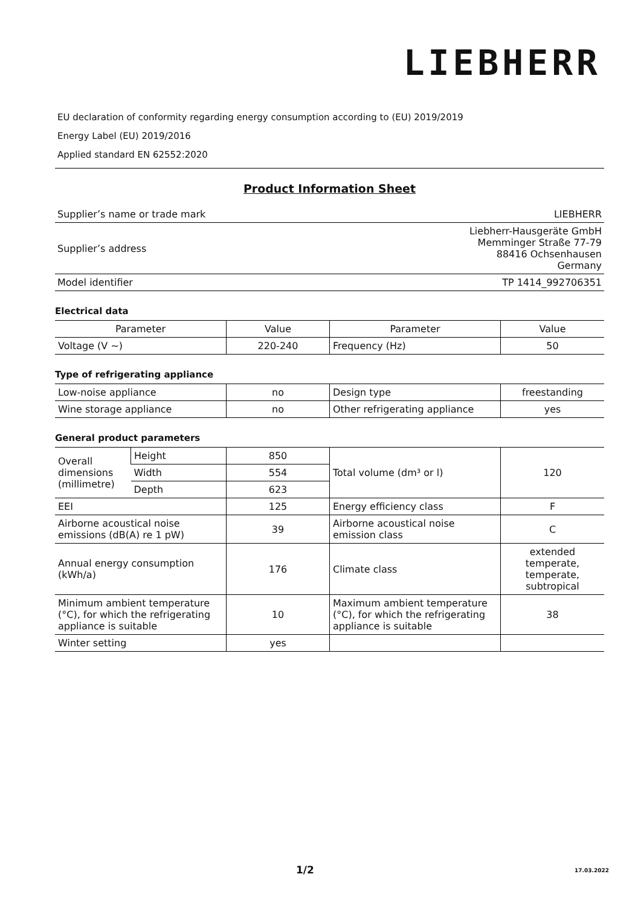LIEBHERR
EU declaration of conformity regarding energy consumption according to (EU) 2019/2019
Energy Label (EU) 2019/2016
Applied standard EN 62552:2020
Product Information Sheet
| Supplier’s name or trade mark | LIEBHERR |
| Supplier’s address | Liebherr-Hausgeräte GmbH Memminger Straße 77-79 88416 Ochsenhausen Germany |
| Model identifier | TP 1414_992706351 |
Electrical data
| Parameter | Value | Parameter | Value |
| Voltage (V ~) | 220-240 | Frequency (Hz) | 50 |
Type of refrigerating appliance
| Low-noise appliance | no | Design type | freestanding |
| Wine storage appliance | no | Other refrigerating appliance | yes |
General product parameters
| Overall dimensions (millimetre) | Height | 850 | Total volume (dm³ or l) | 120 |
| | Width | 554 | | |
| | Depth | 623 | | |
| EEI | | 125 | Energy efficiency class | F |
| Airborne acoustical noise emissions (dB(A) re 1 pW) | | 39 | Airborne acoustical noise emission class | C |
| Annual energy consumption (kWh/a) | | 176 | Climate class | extended temperate, temperate, subtropical |
| Minimum ambient temperature (°C), for which the refrigerating appliance is suitable | | 10 | Maximum ambient temperature (°C), for which the refrigerating appliance is suitable | 38 |
| Winter setting | | yes | | |
1/2 17.03.2022